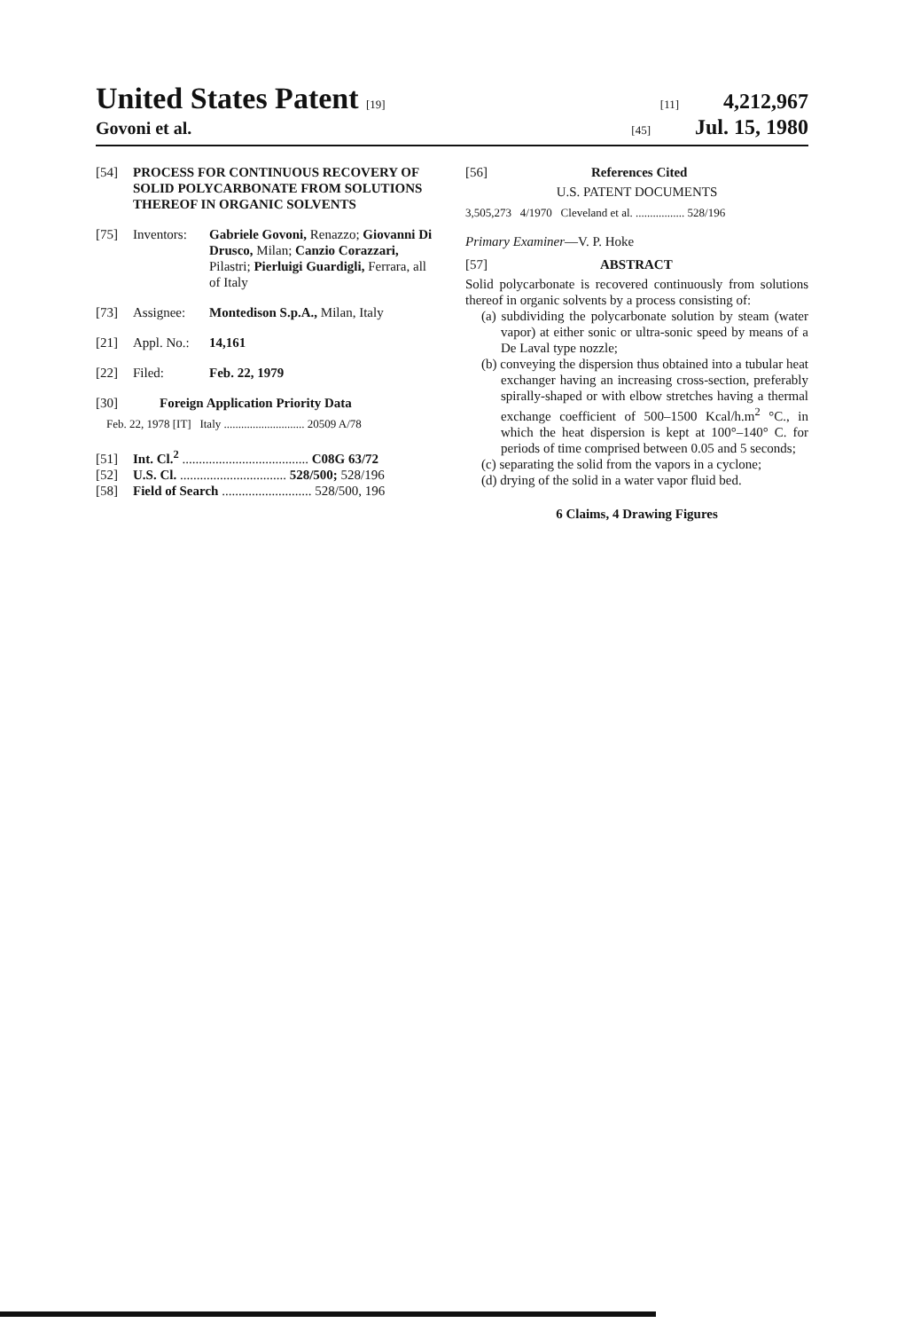United States Patent [19] [11] 4,212,967
Govoni et al.
[45] Jul. 15, 1980
[54] PROCESS FOR CONTINUOUS RECOVERY OF SOLID POLYCARBONATE FROM SOLUTIONS THEREOF IN ORGANIC SOLVENTS
[75] Inventors: Gabriele Govoni, Renazzo; Giovanni Di Drusco, Milan; Canzio Corazzari, Pilastri; Pierluigi Guardigli, Ferrara, all of Italy
[73] Assignee: Montedison S.p.A., Milan, Italy
[21] Appl. No.: 14,161
[22] Filed: Feb. 22, 1979
[30] Foreign Application Priority Data
Feb. 22, 1978 [IT] Italy ............................ 20509 A/78
[51] Int. Cl.<sup>2</sup> ...................................... C08G 63/72
[52] U.S. Cl. ................................ 528/500; 528/196
[58] Field of Search ........................... 528/500, 196
[56] References Cited
U.S. PATENT DOCUMENTS
3,505,273 4/1970 Cleveland et al. ................. 528/196
Primary Examiner—V. P. Hoke
[57] ABSTRACT
Solid polycarbonate is recovered continuously from solutions thereof in organic solvents by a process consisting of:
(a) subdividing the polycarbonate solution by steam (water vapor) at either sonic or ultra-sonic speed by means of a De Laval type nozzle;
(b) conveying the dispersion thus obtained into a tubular heat exchanger having an increasing cross-section, preferably spirally-shaped or with elbow stretches having a thermal exchange coefficient of 500–1500 Kcal/h.m<sup>2</sup> °C., in which the heat dispersion is kept at 100°–140° C. for periods of time comprised between 0.05 and 5 seconds;
(c) separating the solid from the vapors in a cyclone;
(d) drying of the solid in a water vapor fluid bed.
6 Claims, 4 Drawing Figures